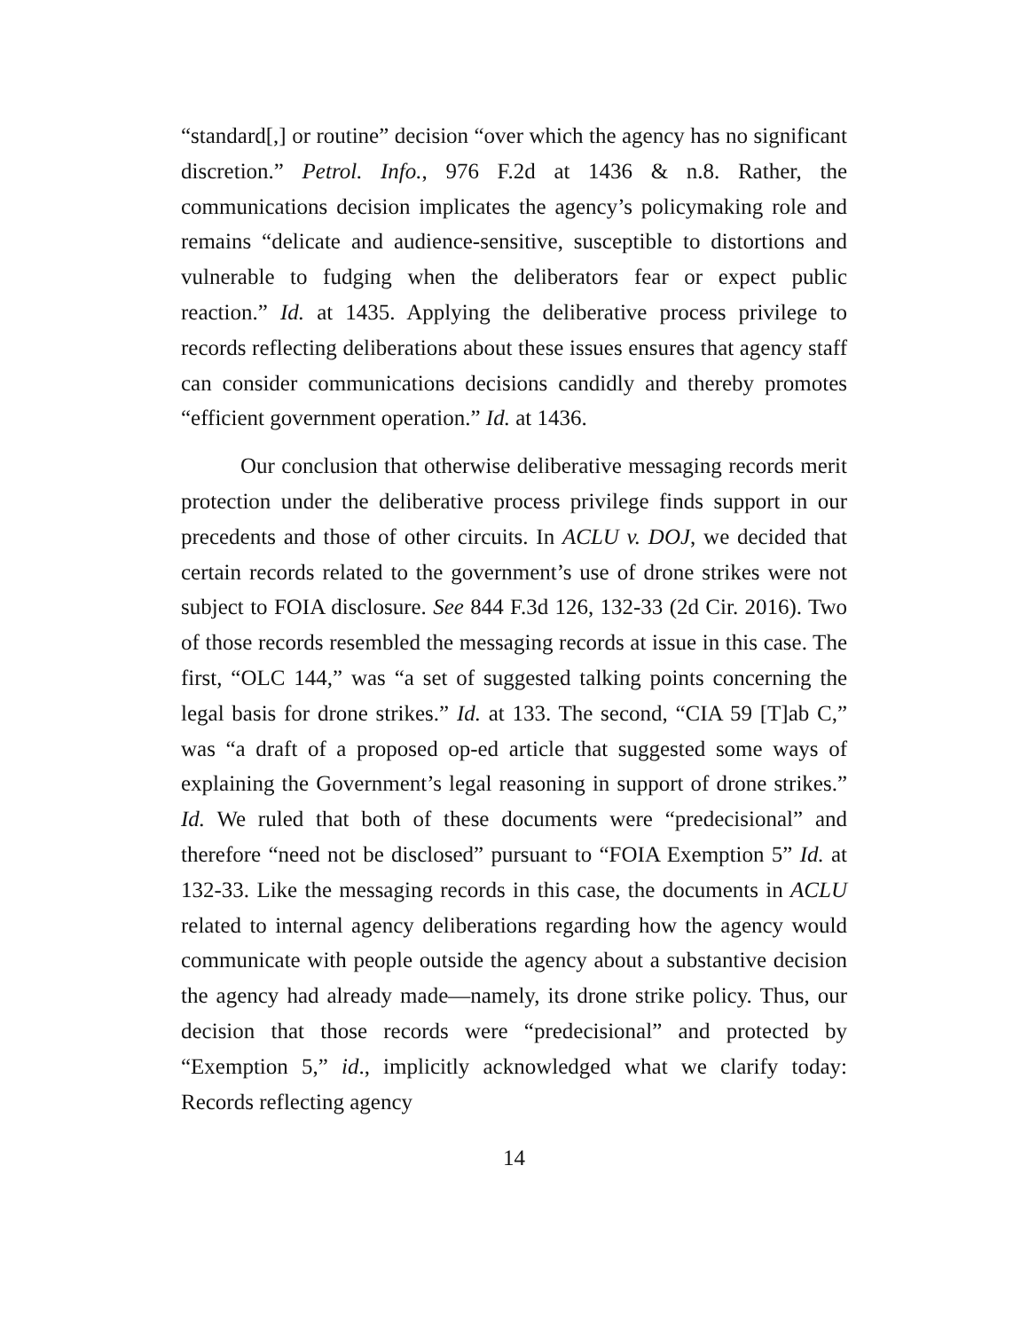“standard[,] or routine” decision “over which the agency has no significant discretion.” Petrol. Info., 976 F.2d at 1436 & n.8. Rather, the communications decision implicates the agency’s policymaking role and remains “delicate and audience-sensitive, susceptible to distortions and vulnerable to fudging when the deliberators fear or expect public reaction.” Id. at 1435. Applying the deliberative process privilege to records reflecting deliberations about these issues ensures that agency staff can consider communications decisions candidly and thereby promotes “efficient government operation.” Id. at 1436.
Our conclusion that otherwise deliberative messaging records merit protection under the deliberative process privilege finds support in our precedents and those of other circuits. In ACLU v. DOJ, we decided that certain records related to the government’s use of drone strikes were not subject to FOIA disclosure. See 844 F.3d 126, 132-33 (2d Cir. 2016). Two of those records resembled the messaging records at issue in this case. The first, “OLC 144,” was “a set of suggested talking points concerning the legal basis for drone strikes.” Id. at 133. The second, “CIA 59 [T]ab C,” was “a draft of a proposed op-ed article that suggested some ways of explaining the Government’s legal reasoning in support of drone strikes.” Id. We ruled that both of these documents were “predecisional” and therefore “need not be disclosed” pursuant to “FOIA Exemption 5” Id. at 132-33. Like the messaging records in this case, the documents in ACLU related to internal agency deliberations regarding how the agency would communicate with people outside the agency about a substantive decision the agency had already made—namely, its drone strike policy. Thus, our decision that those records were “predecisional” and protected by “Exemption 5,” id., implicitly acknowledged what we clarify today: Records reflecting agency
14